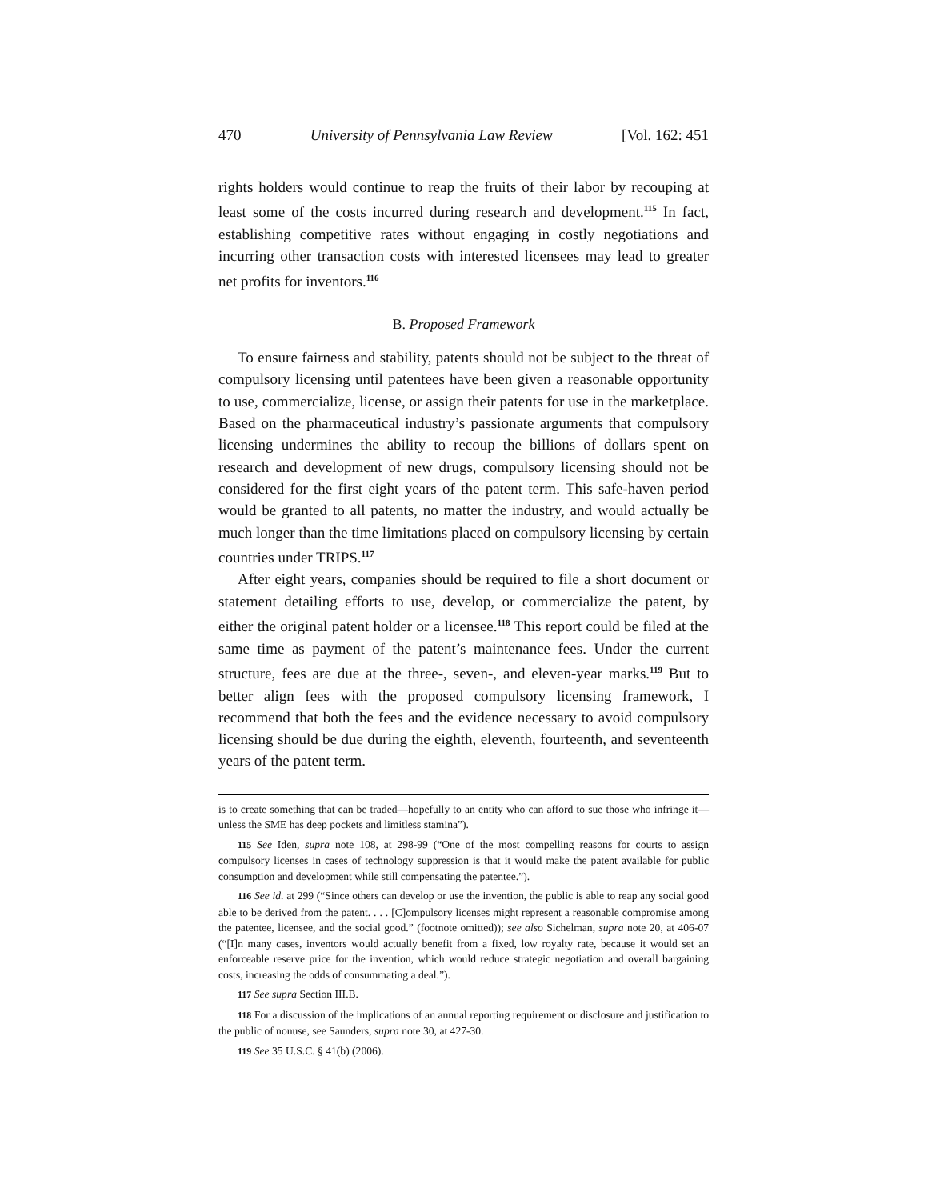470 University of Pennsylvania Law Review [Vol. 162: 451
rights holders would continue to reap the fruits of their labor by recouping at least some of the costs incurred during research and development.<sup>115</sup> In fact, establishing competitive rates without engaging in costly negotiations and incurring other transaction costs with interested licensees may lead to greater net profits for inventors.<sup>116</sup>
B. Proposed Framework
To ensure fairness and stability, patents should not be subject to the threat of compulsory licensing until patentees have been given a reasonable opportunity to use, commercialize, license, or assign their patents for use in the marketplace. Based on the pharmaceutical industry’s passionate arguments that compulsory licensing undermines the ability to recoup the billions of dollars spent on research and development of new drugs, compulsory licensing should not be considered for the first eight years of the patent term. This safe-haven period would be granted to all patents, no matter the industry, and would actually be much longer than the time limitations placed on compulsory licensing by certain countries under TRIPS.<sup>117</sup>
After eight years, companies should be required to file a short document or statement detailing efforts to use, develop, or commercialize the patent, by either the original patent holder or a licensee.<sup>118</sup> This report could be filed at the same time as payment of the patent’s maintenance fees. Under the current structure, fees are due at the three-, seven-, and eleven-year marks.<sup>119</sup> But to better align fees with the proposed compulsory licensing framework, I recommend that both the fees and the evidence necessary to avoid compulsory licensing should be due during the eighth, eleventh, fourteenth, and seventeenth years of the patent term.
is to create something that can be traded—hopefully to an entity who can afford to sue those who infringe it—unless the SME has deep pockets and limitless stamina”).
115 See Iden, supra note 108, at 298-99 (“One of the most compelling reasons for courts to assign compulsory licenses in cases of technology suppression is that it would make the patent available for public consumption and development while still compensating the patentee.”).
116 See id. at 299 (“Since others can develop or use the invention, the public is able to reap any social good able to be derived from the patent. . . . [C]ompulsory licenses might represent a reasonable compromise among the patentee, licensee, and the social good.” (footnote omitted)); see also Sichelman, supra note 20, at 406-07 (“[I]n many cases, inventors would actually benefit from a fixed, low royalty rate, because it would set an enforceable reserve price for the invention, which would reduce strategic negotiation and overall bargaining costs, increasing the odds of consummating a deal.”).
117 See supra Section III.B.
118 For a discussion of the implications of an annual reporting requirement or disclosure and justification to the public of nonuse, see Saunders, supra note 30, at 427-30.
119 See 35 U.S.C. § 41(b) (2006).